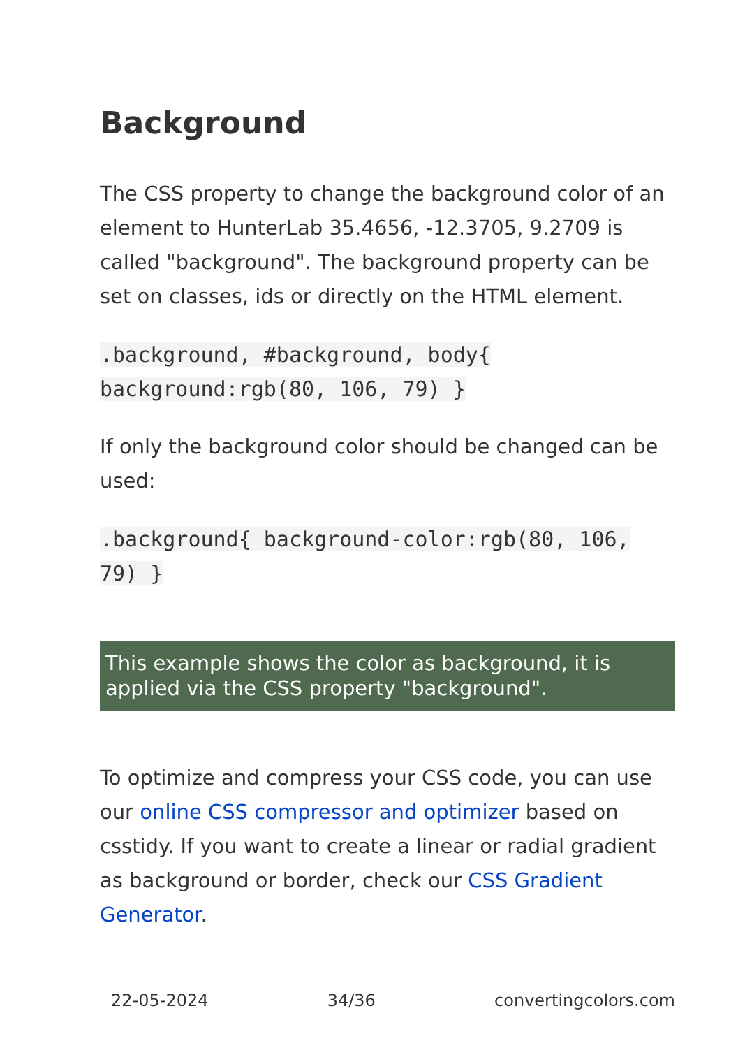Background
The CSS property to change the background color of an element to HunterLab 35.4656, -12.3705, 9.2709 is called "background". The background property can be set on classes, ids or directly on the HTML element.
.background, #background, body{ background:rgb(80, 106, 79) }
If only the background color should be changed can be used:
.background{ background-color:rgb(80, 106, 79) }
This example shows the color as background, it is applied via the CSS property "background".
To optimize and compress your CSS code, you can use our online CSS compressor and optimizer based on csstidy. If you want to create a linear or radial gradient as background or border, check our CSS Gradient Generator.
22-05-2024 34/36 convertingcolors.com